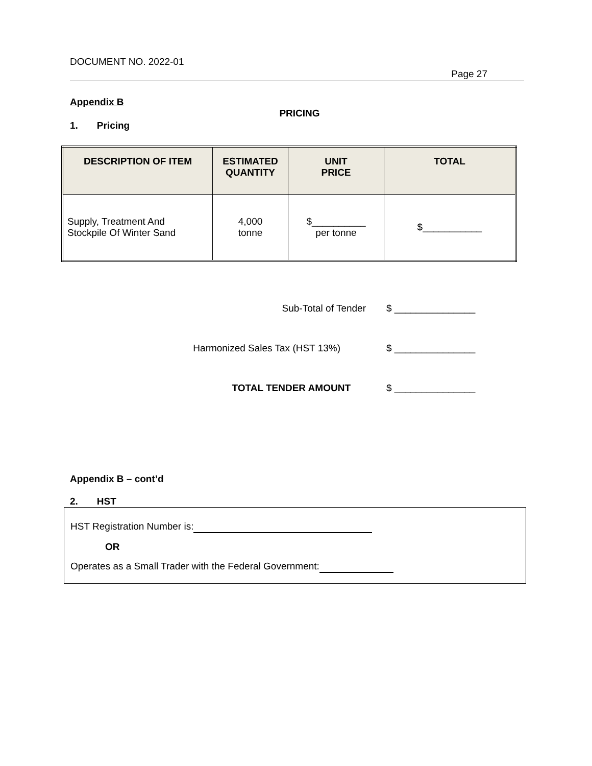DOCUMENT NO. 2022-01
Page 27
Appendix B
PRICING
1. Pricing
| DESCRIPTION OF ITEM | ESTIMATED QUANTITY | UNIT PRICE | TOTAL |
| --- | --- | --- | --- |
| Supply, Treatment And Stockpile Of Winter Sand | 4,000 tonne | $__________ per tonne | $___________ |
Sub-Total of Tender $ _______________
Harmonized Sales Tax (HST 13%) $ _______________
TOTAL TENDER AMOUNT $ _______________
Appendix B – cont’d
2. HST
HST Registration Number is:
OR
Operates as a Small Trader with the Federal Government: